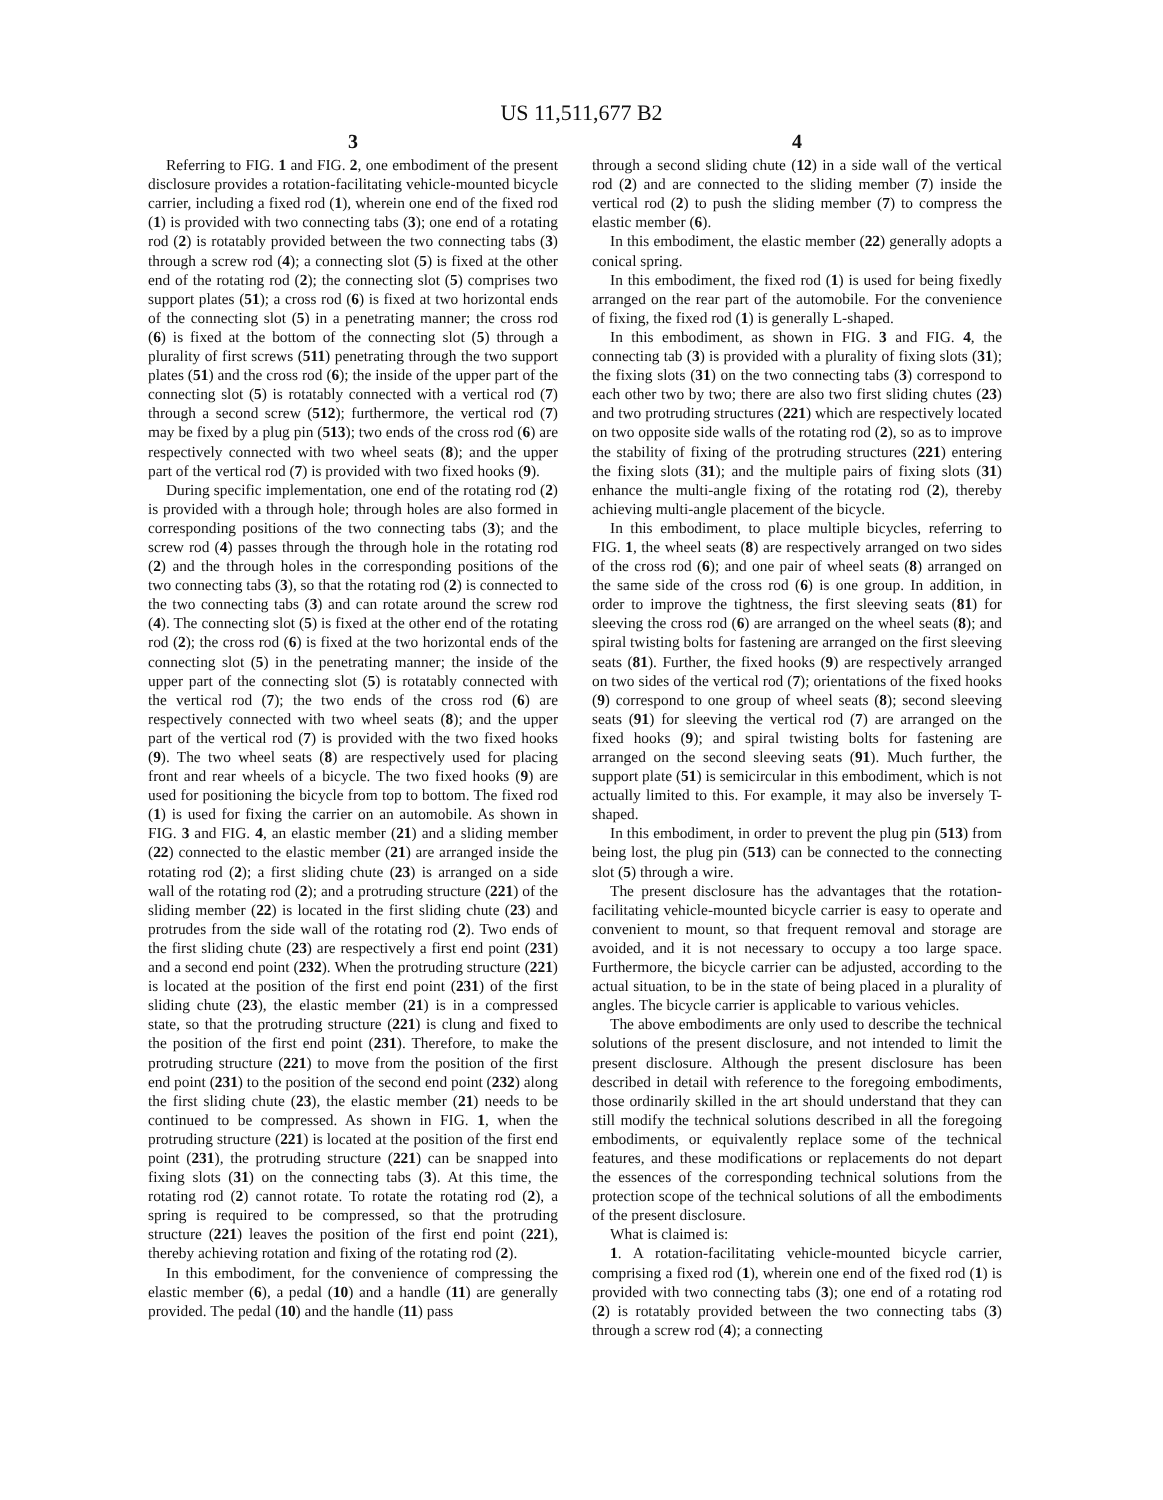US 11,511,677 B2
3
Referring to FIG. 1 and FIG. 2, one embodiment of the present disclosure provides a rotation-facilitating vehicle-mounted bicycle carrier, including a fixed rod (1), wherein one end of the fixed rod (1) is provided with two connecting tabs (3); one end of a rotating rod (2) is rotatably provided between the two connecting tabs (3) through a screw rod (4); a connecting slot (5) is fixed at the other end of the rotating rod (2); the connecting slot (5) comprises two support plates (51); a cross rod (6) is fixed at two horizontal ends of the connecting slot (5) in a penetrating manner; the cross rod (6) is fixed at the bottom of the connecting slot (5) through a plurality of first screws (511) penetrating through the two support plates (51) and the cross rod (6); the inside of the upper part of the connecting slot (5) is rotatably connected with a vertical rod (7) through a second screw (512); furthermore, the vertical rod (7) may be fixed by a plug pin (513); two ends of the cross rod (6) are respectively connected with two wheel seats (8); and the upper part of the vertical rod (7) is provided with two fixed hooks (9).
During specific implementation, one end of the rotating rod (2) is provided with a through hole; through holes are also formed in corresponding positions of the two connecting tabs (3); and the screw rod (4) passes through the through hole in the rotating rod (2) and the through holes in the corresponding positions of the two connecting tabs (3), so that the rotating rod (2) is connected to the two connecting tabs (3) and can rotate around the screw rod (4). The connecting slot (5) is fixed at the other end of the rotating rod (2); the cross rod (6) is fixed at the two horizontal ends of the connecting slot (5) in the penetrating manner; the inside of the upper part of the connecting slot (5) is rotatably connected with the vertical rod (7); the two ends of the cross rod (6) are respectively connected with two wheel seats (8); and the upper part of the vertical rod (7) is provided with the two fixed hooks (9). The two wheel seats (8) are respectively used for placing front and rear wheels of a bicycle. The two fixed hooks (9) are used for positioning the bicycle from top to bottom. The fixed rod (1) is used for fixing the carrier on an automobile. As shown in FIG. 3 and FIG. 4, an elastic member (21) and a sliding member (22) connected to the elastic member (21) are arranged inside the rotating rod (2); a first sliding chute (23) is arranged on a side wall of the rotating rod (2); and a protruding structure (221) of the sliding member (22) is located in the first sliding chute (23) and protrudes from the side wall of the rotating rod (2). Two ends of the first sliding chute (23) are respectively a first end point (231) and a second end point (232). When the protruding structure (221) is located at the position of the first end point (231) of the first sliding chute (23), the elastic member (21) is in a compressed state, so that the protruding structure (221) is clung and fixed to the position of the first end point (231). Therefore, to make the protruding structure (221) to move from the position of the first end point (231) to the position of the second end point (232) along the first sliding chute (23), the elastic member (21) needs to be continued to be compressed. As shown in FIG. 1, when the protruding structure (221) is located at the position of the first end point (231), the protruding structure (221) can be snapped into fixing slots (31) on the connecting tabs (3). At this time, the rotating rod (2) cannot rotate. To rotate the rotating rod (2), a spring is required to be compressed, so that the protruding structure (221) leaves the position of the first end point (221), thereby achieving rotation and fixing of the rotating rod (2).
In this embodiment, for the convenience of compressing the elastic member (6), a pedal (10) and a handle (11) are generally provided. The pedal (10) and the handle (11) pass
4
through a second sliding chute (12) in a side wall of the vertical rod (2) and are connected to the sliding member (7) inside the vertical rod (2) to push the sliding member (7) to compress the elastic member (6).
In this embodiment, the elastic member (22) generally adopts a conical spring.
In this embodiment, the fixed rod (1) is used for being fixedly arranged on the rear part of the automobile. For the convenience of fixing, the fixed rod (1) is generally L-shaped.
In this embodiment, as shown in FIG. 3 and FIG. 4, the connecting tab (3) is provided with a plurality of fixing slots (31); the fixing slots (31) on the two connecting tabs (3) correspond to each other two by two; there are also two first sliding chutes (23) and two protruding structures (221) which are respectively located on two opposite side walls of the rotating rod (2), so as to improve the stability of fixing of the protruding structures (221) entering the fixing slots (31); and the multiple pairs of fixing slots (31) enhance the multi-angle fixing of the rotating rod (2), thereby achieving multi-angle placement of the bicycle.
In this embodiment, to place multiple bicycles, referring to FIG. 1, the wheel seats (8) are respectively arranged on two sides of the cross rod (6); and one pair of wheel seats (8) arranged on the same side of the cross rod (6) is one group. In addition, in order to improve the tightness, the first sleeving seats (81) for sleeving the cross rod (6) are arranged on the wheel seats (8); and spiral twisting bolts for fastening are arranged on the first sleeving seats (81). Further, the fixed hooks (9) are respectively arranged on two sides of the vertical rod (7); orientations of the fixed hooks (9) correspond to one group of wheel seats (8); second sleeving seats (91) for sleeving the vertical rod (7) are arranged on the fixed hooks (9); and spiral twisting bolts for fastening are arranged on the second sleeving seats (91). Much further, the support plate (51) is semicircular in this embodiment, which is not actually limited to this. For example, it may also be inversely T-shaped.
In this embodiment, in order to prevent the plug pin (513) from being lost, the plug pin (513) can be connected to the connecting slot (5) through a wire.
The present disclosure has the advantages that the rotation-facilitating vehicle-mounted bicycle carrier is easy to operate and convenient to mount, so that frequent removal and storage are avoided, and it is not necessary to occupy a too large space. Furthermore, the bicycle carrier can be adjusted, according to the actual situation, to be in the state of being placed in a plurality of angles. The bicycle carrier is applicable to various vehicles.
The above embodiments are only used to describe the technical solutions of the present disclosure, and not intended to limit the present disclosure. Although the present disclosure has been described in detail with reference to the foregoing embodiments, those ordinarily skilled in the art should understand that they can still modify the technical solutions described in all the foregoing embodiments, or equivalently replace some of the technical features, and these modifications or replacements do not depart the essences of the corresponding technical solutions from the protection scope of the technical solutions of all the embodiments of the present disclosure.
What is claimed is:
1. A rotation-facilitating vehicle-mounted bicycle carrier, comprising a fixed rod (1), wherein one end of the fixed rod (1) is provided with two connecting tabs (3); one end of a rotating rod (2) is rotatably provided between the two connecting tabs (3) through a screw rod (4); a connecting